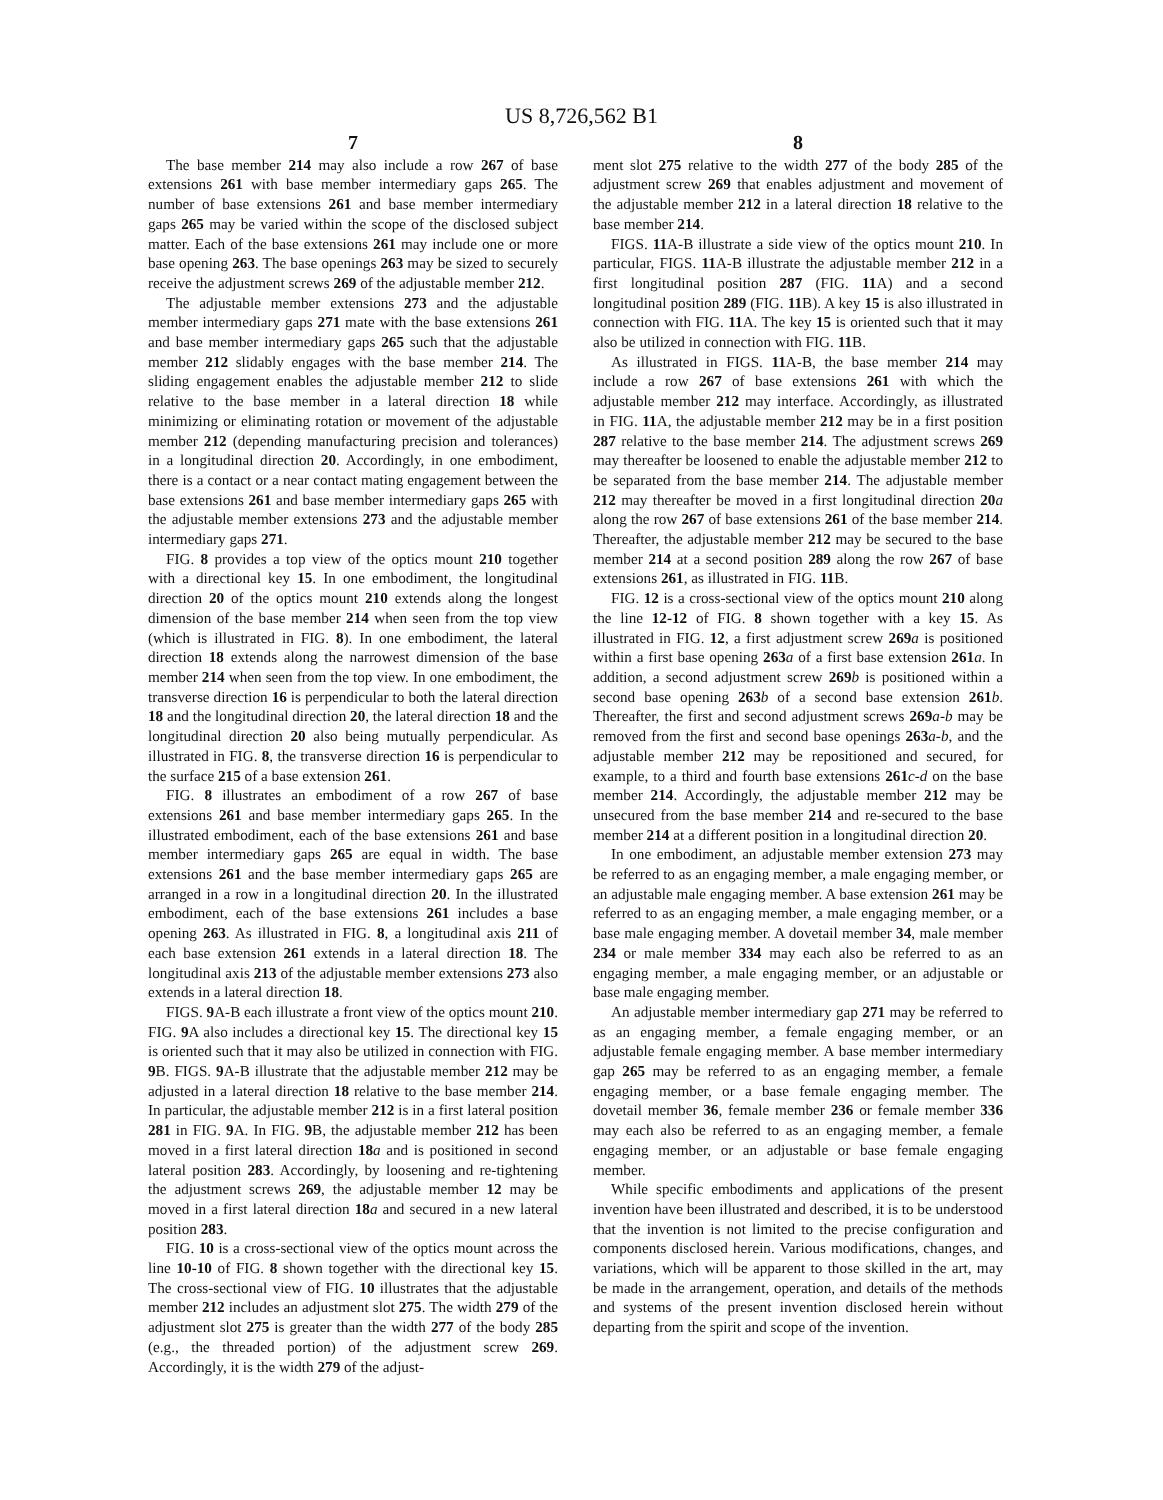US 8,726,562 B1
7
The base member 214 may also include a row 267 of base extensions 261 with base member intermediary gaps 265. The number of base extensions 261 and base member intermediary gaps 265 may be varied within the scope of the disclosed subject matter. Each of the base extensions 261 may include one or more base opening 263. The base openings 263 may be sized to securely receive the adjustment screws 269 of the adjustable member 212.
The adjustable member extensions 273 and the adjustable member intermediary gaps 271 mate with the base extensions 261 and base member intermediary gaps 265 such that the adjustable member 212 slidably engages with the base member 214. The sliding engagement enables the adjustable member 212 to slide relative to the base member in a lateral direction 18 while minimizing or eliminating rotation or movement of the adjustable member 212 (depending manufacturing precision and tolerances) in a longitudinal direction 20. Accordingly, in one embodiment, there is a contact or a near contact mating engagement between the base extensions 261 and base member intermediary gaps 265 with the adjustable member extensions 273 and the adjustable member intermediary gaps 271.
FIG. 8 provides a top view of the optics mount 210 together with a directional key 15. In one embodiment, the longitudinal direction 20 of the optics mount 210 extends along the longest dimension of the base member 214 when seen from the top view (which is illustrated in FIG. 8). In one embodiment, the lateral direction 18 extends along the narrowest dimension of the base member 214 when seen from the top view. In one embodiment, the transverse direction 16 is perpendicular to both the lateral direction 18 and the longitudinal direction 20, the lateral direction 18 and the longitudinal direction 20 also being mutually perpendicular. As illustrated in FIG. 8, the transverse direction 16 is perpendicular to the surface 215 of a base extension 261.
FIG. 8 illustrates an embodiment of a row 267 of base extensions 261 and base member intermediary gaps 265. In the illustrated embodiment, each of the base extensions 261 and base member intermediary gaps 265 are equal in width. The base extensions 261 and the base member intermediary gaps 265 are arranged in a row in a longitudinal direction 20. In the illustrated embodiment, each of the base extensions 261 includes a base opening 263. As illustrated in FIG. 8, a longitudinal axis 211 of each base extension 261 extends in a lateral direction 18. The longitudinal axis 213 of the adjustable member extensions 273 also extends in a lateral direction 18.
FIGS. 9 A-B each illustrate a front view of the optics mount 210. FIG. 9 A also includes a directional key 15. The directional key 15 is oriented such that it may also be utilized in connection with FIG. 9 B. FIGS. 9 A-B illustrate that the adjustable member 212 may be adjusted in a lateral direction 18 relative to the base member 214. In particular, the adjustable member 212 is in a first lateral position 281 in FIG. 9 A. In FIG. 9 B, the adjustable member 212 has been moved in a first lateral direction 18 a and is positioned in second lateral position 283. Accordingly, by loosening and re-tightening the adjustment screws 269, the adjustable member 12 may be moved in a first lateral direction 18 a and secured in a new lateral position 283.
FIG. 10 is a cross-sectional view of the optics mount across the line 10-10 of FIG. 8 shown together with the directional key 15. The cross-sectional view of FIG. 10 illustrates that the adjustable member 212 includes an adjustment slot 275. The width 279 of the adjustment slot 275 is greater than the width 277 of the body 285 (e.g., the threaded portion) of the adjustment screw 269. Accordingly, it is the width 279 of the adjust-
8
ment slot 275 relative to the width 277 of the body 285 of the adjustment screw 269 that enables adjustment and movement of the adjustable member 212 in a lateral direction 18 relative to the base member 214.
FIGS. 11 A-B illustrate a side view of the optics mount 210. In particular, FIGS. 11 A-B illustrate the adjustable member 212 in a first longitudinal position 287 (FIG. 11 A) and a second longitudinal position 289 (FIG. 11 B). A key 15 is also illustrated in connection with FIG. 11 A. The key 15 is oriented such that it may also be utilized in connection with FIG. 11 B.
As illustrated in FIGS. 11 A-B, the base member 214 may include a row 267 of base extensions 261 with which the adjustable member 212 may interface. Accordingly, as illustrated in FIG. 11 A, the adjustable member 212 may be in a first position 287 relative to the base member 214. The adjustment screws 269 may thereafter be loosened to enable the adjustable member 212 to be separated from the base member 214. The adjustable member 212 may thereafter be moved in a first longitudinal direction 20 a along the row 267 of base extensions 261 of the base member 214. Thereafter, the adjustable member 212 may be secured to the base member 214 at a second position 289 along the row 267 of base extensions 261, as illustrated in FIG. 11 B.
FIG. 12 is a cross-sectional view of the optics mount 210 along the line 12-12 of FIG. 8 shown together with a key 15. As illustrated in FIG. 12, a first adjustment screw 269 a is positioned within a first base opening 263 a of a first base extension 261 a. In addition, a second adjustment screw 269 b is positioned within a second base opening 263 b of a second base extension 261 b. Thereafter, the first and second adjustment screws 269 a-b may be removed from the first and second base openings 263 a-b, and the adjustable member 212 may be repositioned and secured, for example, to a third and fourth base extensions 261 c-d on the base member 214. Accordingly, the adjustable member 212 may be unsecured from the base member 214 and re-secured to the base member 214 at a different position in a longitudinal direction 20.
In one embodiment, an adjustable member extension 273 may be referred to as an engaging member, a male engaging member, or an adjustable male engaging member. A base extension 261 may be referred to as an engaging member, a male engaging member, or a base male engaging member. A dovetail member 34, male member 234 or male member 334 may each also be referred to as an engaging member, a male engaging member, or an adjustable or base male engaging member.
An adjustable member intermediary gap 271 may be referred to as an engaging member, a female engaging member, or an adjustable female engaging member. A base member intermediary gap 265 may be referred to as an engaging member, a female engaging member, or a base female engaging member. The dovetail member 36, female member 236 or female member 336 may each also be referred to as an engaging member, a female engaging member, or an adjustable or base female engaging member.
While specific embodiments and applications of the present invention have been illustrated and described, it is to be understood that the invention is not limited to the precise configuration and components disclosed herein. Various modifications, changes, and variations, which will be apparent to those skilled in the art, may be made in the arrangement, operation, and details of the methods and systems of the present invention disclosed herein without departing from the spirit and scope of the invention.